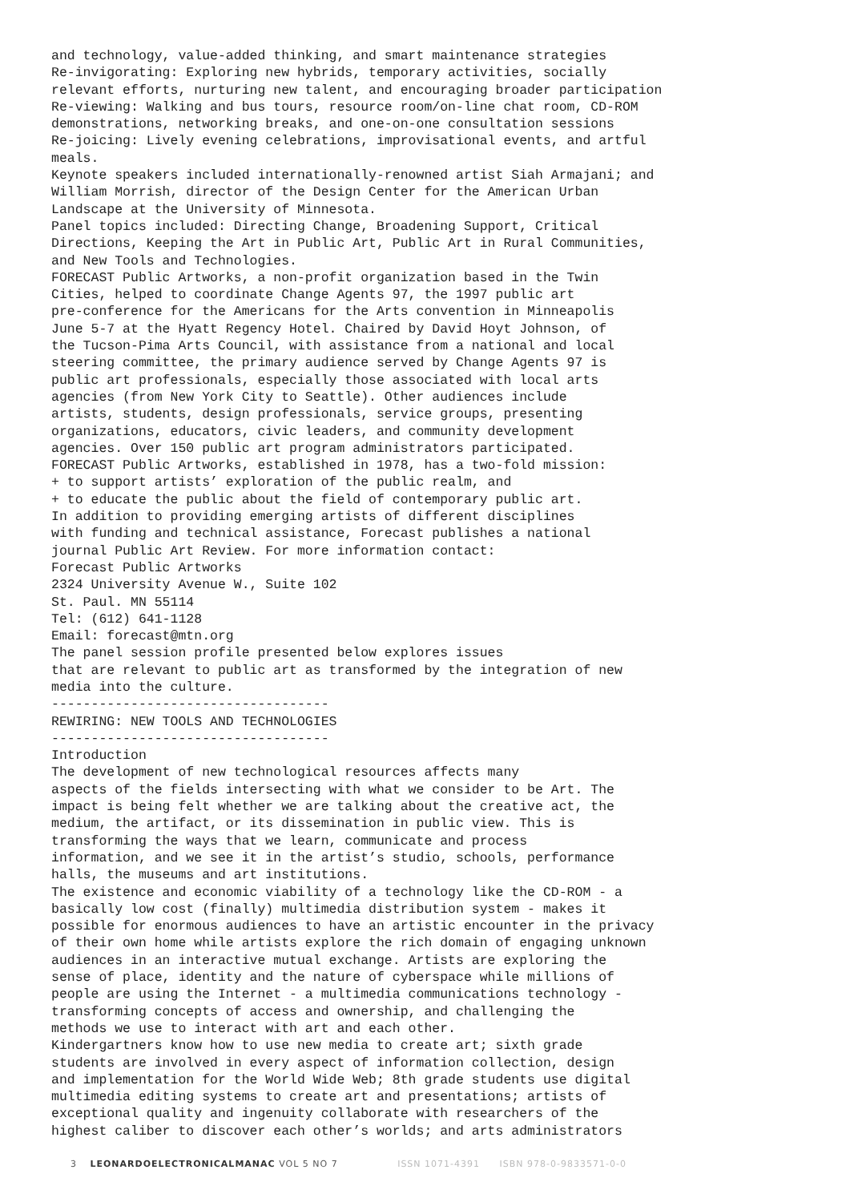and technology, value-added thinking, and smart maintenance strategies Re-invigorating: Exploring new hybrids, temporary activities, socially relevant efforts, nurturing new talent, and encouraging broader participation Re-viewing: Walking and bus tours, resource room/on-line chat room, CD-ROM demonstrations, networking breaks, and one-on-one consultation sessions Re-joicing: Lively evening celebrations, improvisational events, and artful meals. Keynote speakers included internationally-renowned artist Siah Armajani; and William Morrish, director of the Design Center for the American Urban Landscape at the University of Minnesota. Panel topics included: Directing Change, Broadening Support, Critical Directions, Keeping the Art in Public Art, Public Art in Rural Communities, and New Tools and Technologies. FORECAST Public Artworks, a non-profit organization based in the Twin Cities, helped to coordinate Change Agents 97, the 1997 public art pre-conference for the Americans for the Arts convention in Minneapolis June 5-7 at the Hyatt Regency Hotel. Chaired by David Hoyt Johnson, of the Tucson-Pima Arts Council, with assistance from a national and local steering committee, the primary audience served by Change Agents 97 is public art professionals, especially those associated with local arts agencies (from New York City to Seattle). Other audiences include artists, students, design professionals, service groups, presenting organizations, educators, civic leaders, and community development agencies. Over 150 public art program administrators participated. FORECAST Public Artworks, established in 1978, has a two-fold mission: + to support artists’ exploration of the public realm, and + to educate the public about the field of contemporary public art. In addition to providing emerging artists of different disciplines with funding and technical assistance, Forecast publishes a national journal Public Art Review. For more information contact: Forecast Public Artworks 2324 University Avenue W., Suite 102 St. Paul. MN 55114 Tel: (612) 641-1128 Email: forecast@mtn.org The panel session profile presented below explores issues that are relevant to public art as transformed by the integration of new media into the culture. ----------------------------------- REWIRING: NEW TOOLS AND TECHNOLOGIES ----------------------------------- Introduction The development of new technological resources affects many aspects of the fields intersecting with what we consider to be Art. The impact is being felt whether we are talking about the creative act, the medium, the artifact, or its dissemination in public view. This is transforming the ways that we learn, communicate and process information, and we see it in the artist’s studio, schools, performance halls, the museums and art institutions. The existence and economic viability of a technology like the CD-ROM - a basically low cost (finally) multimedia distribution system - makes it possible for enormous audiences to have an artistic encounter in the privacy of their own home while artists explore the rich domain of engaging unknown audiences in an interactive mutual exchange. Artists are exploring the sense of place, identity and the nature of cyberspace while millions of people are using the Internet - a multimedia communications technology - transforming concepts of access and ownership, and challenging the methods we use to interact with art and each other. Kindergartners know how to use new media to create art; sixth grade students are involved in every aspect of information collection, design and implementation for the World Wide Web; 8th grade students use digital multimedia editing systems to create art and presentations; artists of exceptional quality and ingenuity collaborate with researchers of the highest caliber to discover each other’s worlds; and arts administrators
3 LEONARDOELECTRONICALMANAC VOL 5 NO 7 ISSN 1071-4391 ISBN 978-0-9833571-0-0